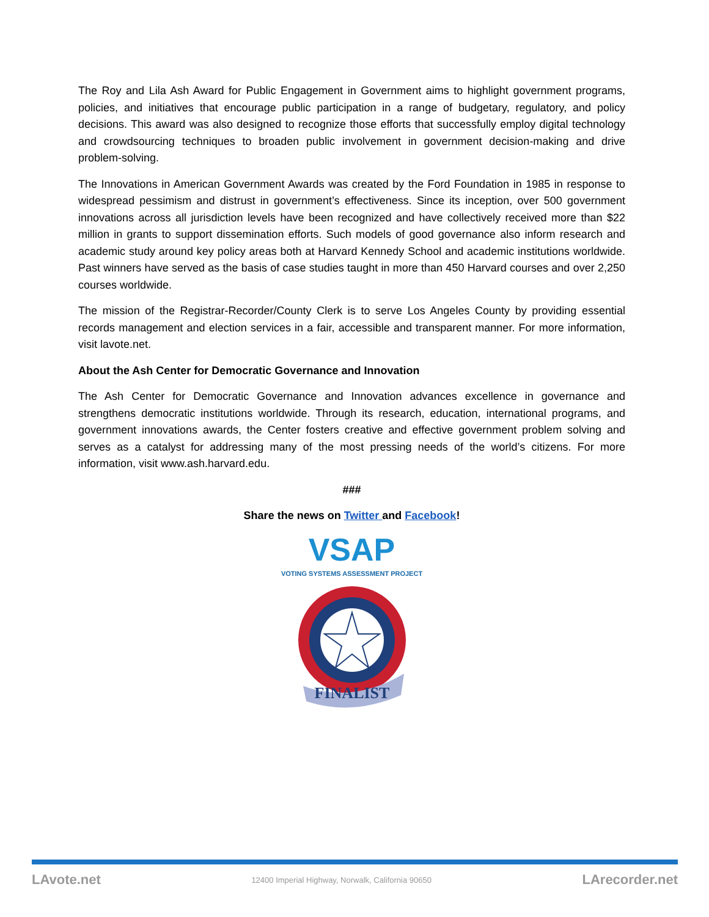The Roy and Lila Ash Award for Public Engagement in Government aims to highlight government programs, policies, and initiatives that encourage public participation in a range of budgetary, regulatory, and policy decisions. This award was also designed to recognize those efforts that successfully employ digital technology and crowdsourcing techniques to broaden public involvement in government decision-making and drive problem-solving.
The Innovations in American Government Awards was created by the Ford Foundation in 1985 in response to widespread pessimism and distrust in government’s effectiveness. Since its inception, over 500 government innovations across all jurisdiction levels have been recognized and have collectively received more than $22 million in grants to support dissemination efforts. Such models of good governance also inform research and academic study around key policy areas both at Harvard Kennedy School and academic institutions worldwide. Past winners have served as the basis of case studies taught in more than 450 Harvard courses and over 2,250 courses worldwide.
The mission of the Registrar-Recorder/County Clerk is to serve Los Angeles County by providing essential records management and election services in a fair, accessible and transparent manner. For more information, visit lavote.net.
About the Ash Center for Democratic Governance and Innovation
The Ash Center for Democratic Governance and Innovation advances excellence in governance and strengthens democratic institutions worldwide. Through its research, education, international programs, and government innovations awards, the Center fosters creative and effective government problem solving and serves as a catalyst for addressing many of the most pressing needs of the world’s citizens. For more information, visit www.ash.harvard.edu.
###
Share the news on Twitter and Facebook!
VSAP
VOTING SYSTEMS ASSESSMENT PROJECT
FINALIST
LAvote.net 12400 Imperial Highway, Norwalk, California 90650 LArecorder.net